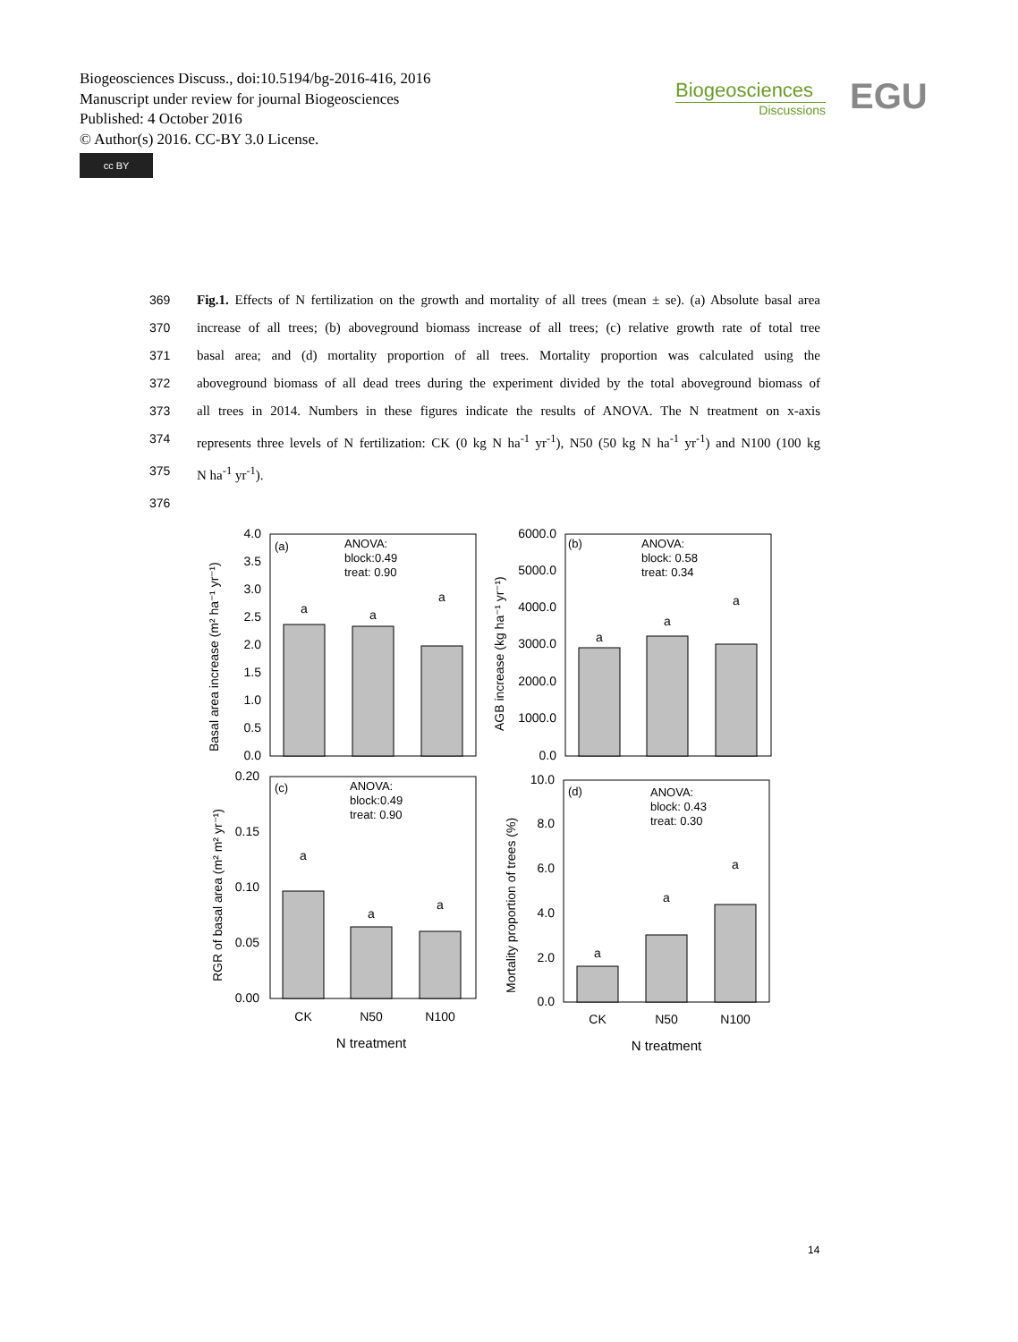Biogeosciences Discuss., doi:10.5194/bg-2016-416, 2016
Manuscript under review for journal Biogeosciences
Published: 4 October 2016
© Author(s) 2016. CC-BY 3.0 License.
cc BY
Biogeosciences
Discussions
EGU
369 Fig.1. Effects of N fertilization on the growth and mortality of all trees (mean ± se). (a) Absolute basal area
370 increase of all trees; (b) aboveground biomass increase of all trees; (c) relative growth rate of total tree
371 basal area; and (d) mortality proportion of all trees. Mortality proportion was calculated using the
372 aboveground biomass of all dead trees during the experiment divided by the total aboveground biomass of
373 all trees in 2014. Numbers in these figures indicate the results of ANOVA. The N treatment on x-axis
374 represents three levels of N fertilization: CK (0 kg N ha<sup>-1</sup> yr<sup>-1</sup>), N50 (50 kg N ha<sup>-1</sup> yr<sup>-1</sup>) and N100 (100 kg
375 N ha<sup>-1</sup> yr<sup>-1</sup>).
376
4.0
3.5
3.0
2.5
2.0
1.5
1.0
0.5
0.0
6000.0
5000.0
4000.0
3000.0
2000.0
1000.0
0.0
0.20
0.15
0.10
0.05
0.00
10.0
8.0
6.0
4.0
2.0
0.0
(a)
ANOVA:
block:0.49
treat: 0.90
(b)
ANOVA:
block: 0.58
treat: 0.34
(c)
ANOVA:
block:0.49
treat: 0.90
(d)
ANOVA:
block: 0.43
treat: 0.30
a
a
a
a
a
a
a
a
a
a
a
a
CK
N50
N100
CK
N50
N100
N treatment
N treatment
Basal area increase (m² ha⁻¹ yr⁻¹)
AGB increase (kg ha⁻¹ yr⁻¹)
RGR of basal area (m² m² yr⁻¹)
Mortality proportion of trees (%)
14